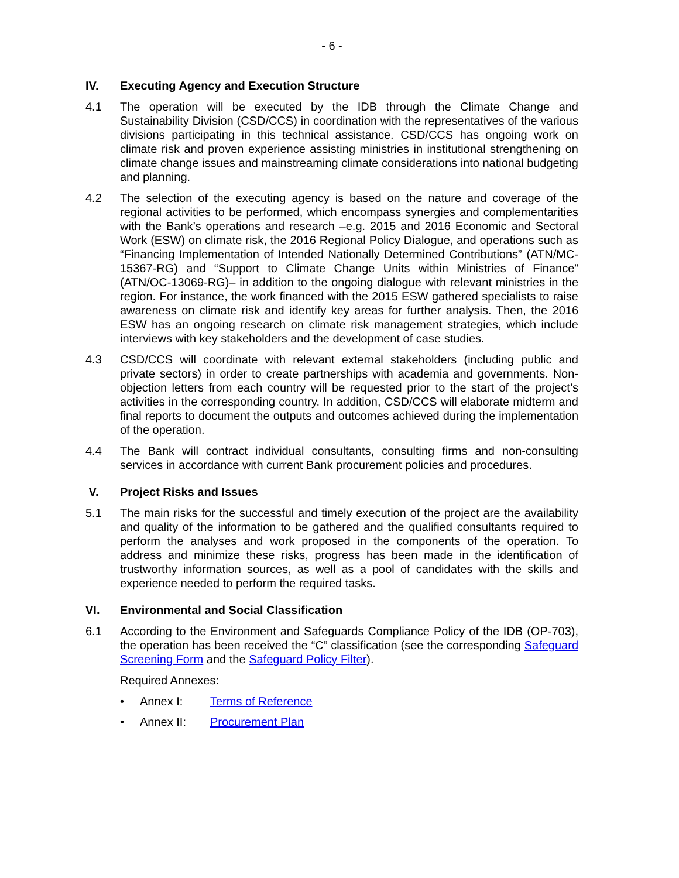- 6 -
IV. Executing Agency and Execution Structure
4.1 The operation will be executed by the IDB through the Climate Change and Sustainability Division (CSD/CCS) in coordination with the representatives of the various divisions participating in this technical assistance. CSD/CCS has ongoing work on climate risk and proven experience assisting ministries in institutional strengthening on climate change issues and mainstreaming climate considerations into national budgeting and planning.
4.2 The selection of the executing agency is based on the nature and coverage of the regional activities to be performed, which encompass synergies and complementarities with the Bank’s operations and research –e.g. 2015 and 2016 Economic and Sectoral Work (ESW) on climate risk, the 2016 Regional Policy Dialogue, and operations such as “Financing Implementation of Intended Nationally Determined Contributions” (ATN/MC-15367-RG) and “Support to Climate Change Units within Ministries of Finance” (ATN/OC-13069-RG)– in addition to the ongoing dialogue with relevant ministries in the region. For instance, the work financed with the 2015 ESW gathered specialists to raise awareness on climate risk and identify key areas for further analysis. Then, the 2016 ESW has an ongoing research on climate risk management strategies, which include interviews with key stakeholders and the development of case studies.
4.3 CSD/CCS will coordinate with relevant external stakeholders (including public and private sectors) in order to create partnerships with academia and governments. Non-objection letters from each country will be requested prior to the start of the project’s activities in the corresponding country. In addition, CSD/CCS will elaborate midterm and final reports to document the outputs and outcomes achieved during the implementation of the operation.
4.4 The Bank will contract individual consultants, consulting firms and non-consulting services in accordance with current Bank procurement policies and procedures.
V. Project Risks and Issues
5.1 The main risks for the successful and timely execution of the project are the availability and quality of the information to be gathered and the qualified consultants required to perform the analyses and work proposed in the components of the operation. To address and minimize these risks, progress has been made in the identification of trustworthy information sources, as well as a pool of candidates with the skills and experience needed to perform the required tasks.
VI. Environmental and Social Classification
6.1 According to the Environment and Safeguards Compliance Policy of the IDB (OP-703), the operation has been received the “C” classification (see the corresponding Safeguard Screening Form and the Safeguard Policy Filter).
Required Annexes:
• Annex I: Terms of Reference
• Annex II: Procurement Plan